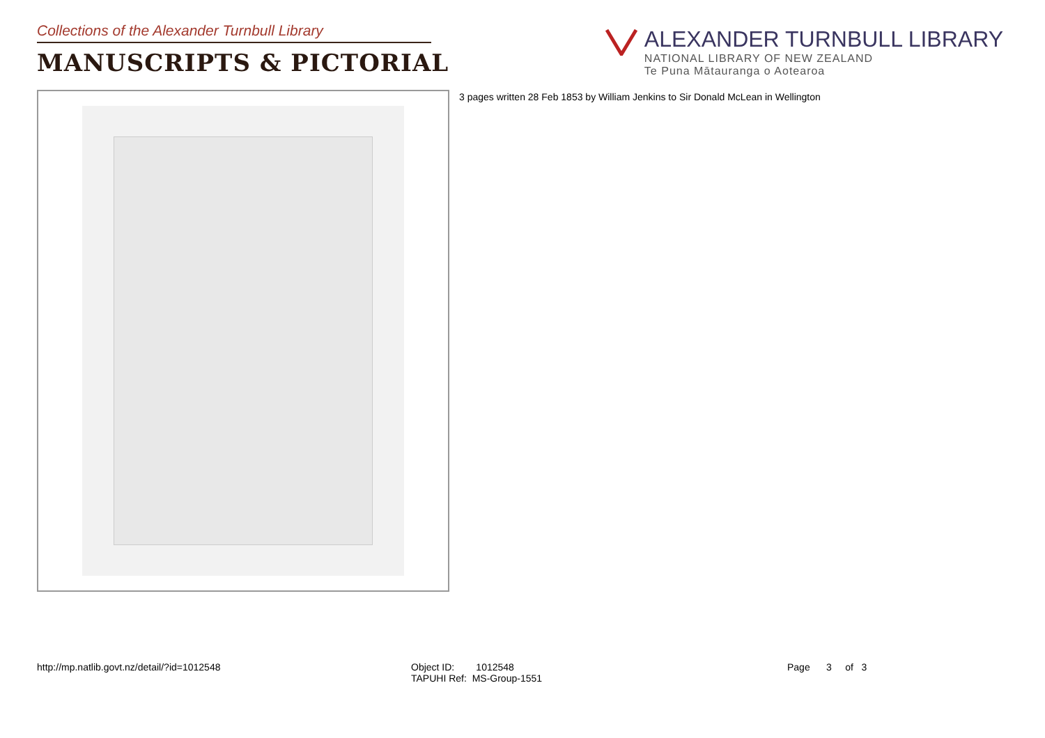Collections of the Alexander Turnbull Library
MANUSCRIPTS & PICTORIAL
ALEXANDER TURNBULL LIBRARY
NATIONAL LIBRARY OF NEW ZEALAND
Te Puna Mātauranga o Aotearoa
3 pages written 28 Feb 1853 by William Jenkins to Sir Donald McLean in Wellington
http://mp.natlib.govt.nz/detail/?id=1012548 Object ID: 1012548
TAPUHI Ref: MS-Group-1551
Page 3 of 3